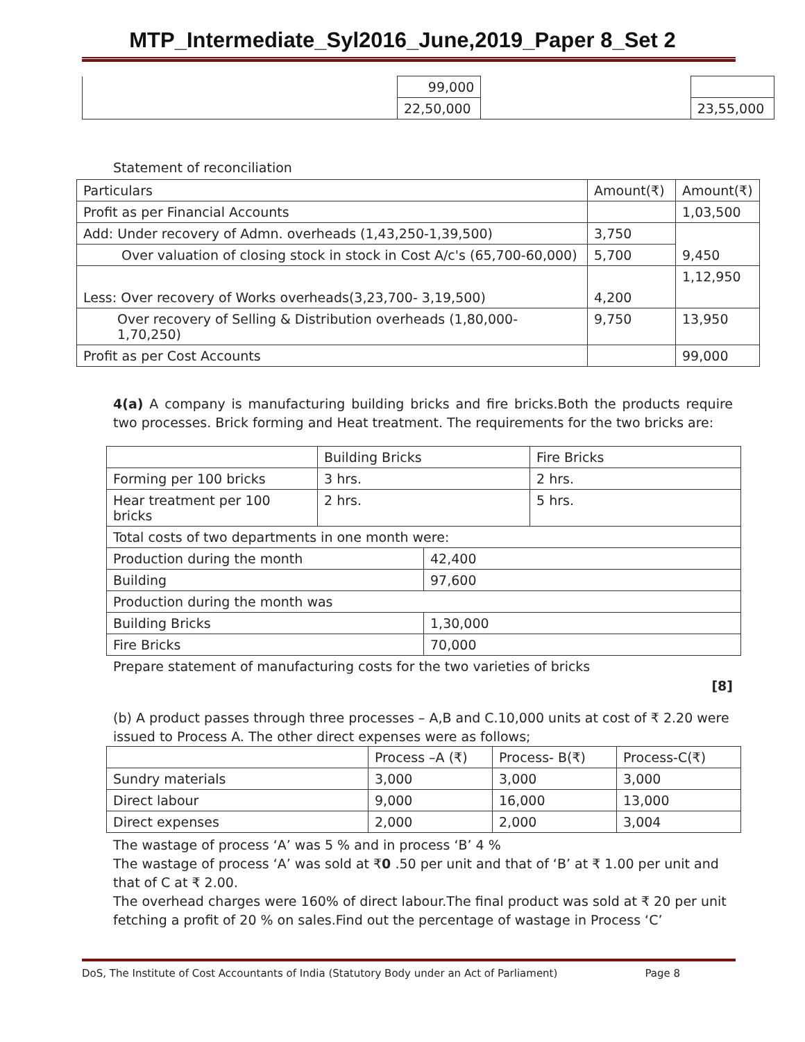MTP_Intermediate_Syl2016_June,2019_Paper 8_Set 2
| | 99,000 | | |
| | 22,50,000 | | 23,55,000 |
Statement of reconciliation
| Particulars | Amount(₹) | Amount(₹) |
| --- | --- | --- |
| Profit as per Financial Accounts | | 1,03,500 |
| Add: Under recovery of Admn. overheads (1,43,250-1,39,500) | 3,750 | 9,450 |
| Over valuation of closing stock in stock in Cost A/c's (65,700-60,000) | 5,700 | |
| Less: Over recovery of Works overheads(3,23,700- 3,19,500) | 4,200 | 1,12,950 |
| Over recovery of Selling & Distribution overheads (1,80,000-1,70,250) | 9,750 | 13,950 |
| Profit as per Cost Accounts | | 99,000 |
4(a) A company is manufacturing building bricks and fire bricks.Both the products require two processes. Brick forming and Heat treatment. The requirements for the two bricks are:
| | Building Bricks | | Fire Bricks |
| Forming per 100 bricks | 3 hrs. | | 2 hrs. |
| Hear treatment per 100 bricks | 2 hrs. | | 5 hrs. |
| Total costs of two departments in one month were: | | | |
| Production during the month | | 42,400 | |
| Building | | 97,600 | |
| Production during the month was | | | |
| Building Bricks | | 1,30,000 | |
| Fire Bricks | | 70,000 | |
Prepare statement of manufacturing costs for the two varieties of bricks
[8]
(b) A product passes through three processes – A,B and C.10,000 units at cost of ₹ 2.20 were issued to Process A. The other direct expenses were as follows;
| | Process –A (₹) | Process- B(₹) | Process-C(₹) |
| Sundry materials | 3,000 | 3,000 | 3,000 |
| Direct labour | 9,000 | 16,000 | 13,000 |
| Direct expenses | 2,000 | 2,000 | 3,004 |
The wastage of process ‘A’ was 5 % and in process ‘B’ 4 %
The wastage of process ‘A’ was sold at ₹0 .50 per unit and that of ‘B’ at ₹ 1.00 per unit and that of C at ₹ 2.00.
The overhead charges were 160% of direct labour.The final product was sold at ₹ 20 per unit fetching a profit of 20 % on sales.Find out the percentage of wastage in Process ‘C’
DoS, The Institute of Cost Accountants of India (Statutory Body under an Act of Parliament) Page 8